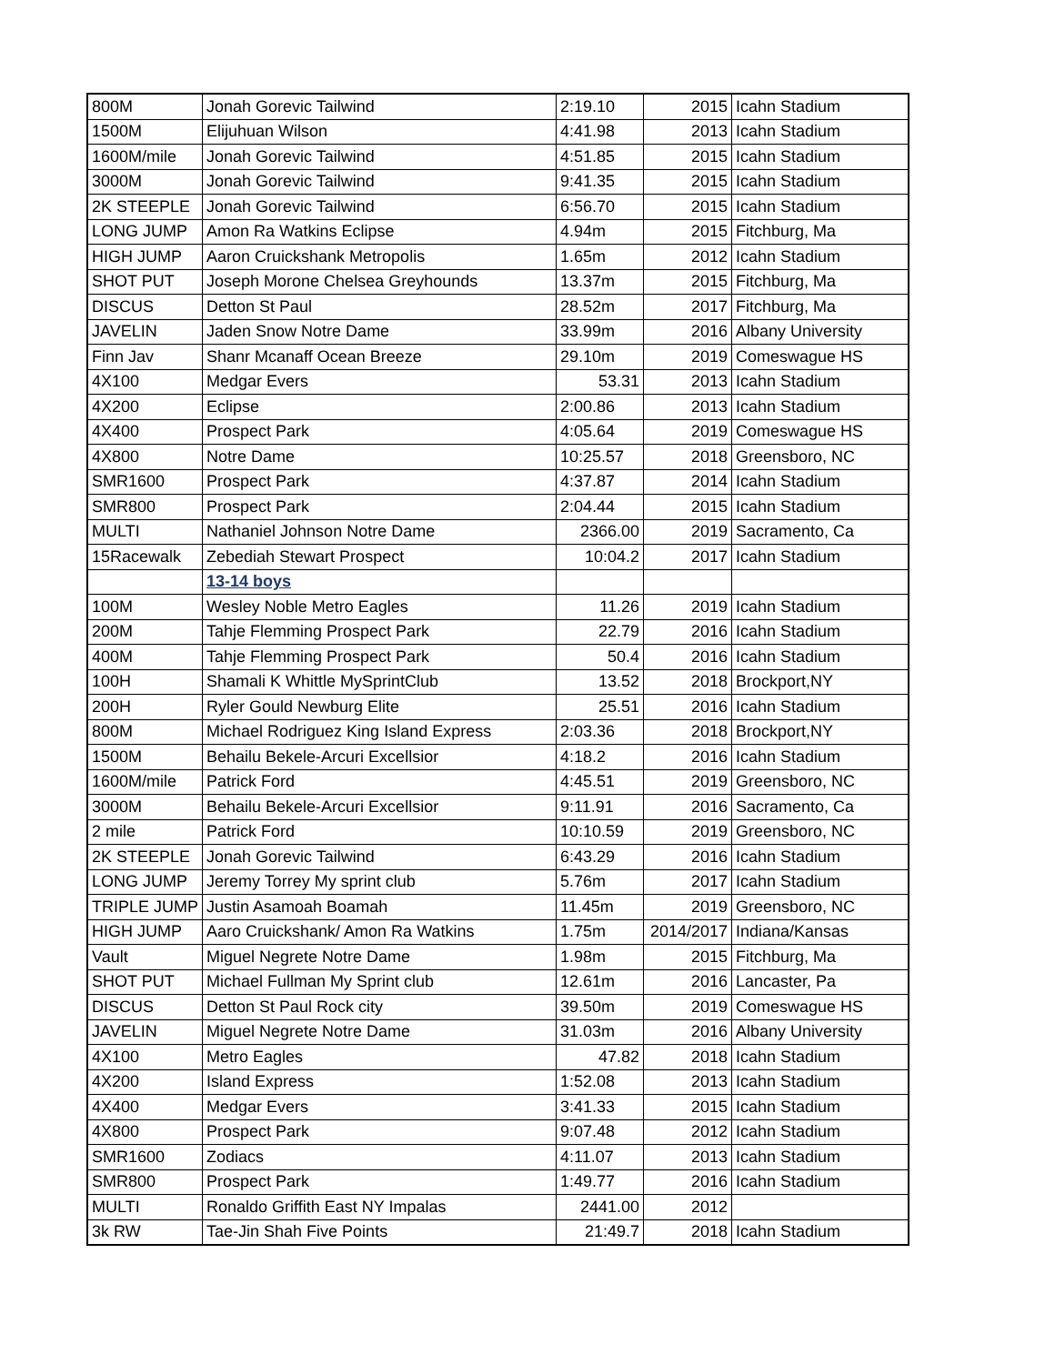| 800M | Jonah Gorevic Tailwind | 2:19.10 | 2015 | Icahn Stadium |
| 1500M | Elijuhuan Wilson | 4:41.98 | 2013 | Icahn Stadium |
| 1600M/mile | Jonah Gorevic Tailwind | 4:51.85 | 2015 | Icahn Stadium |
| 3000M | Jonah Gorevic Tailwind | 9:41.35 | 2015 | Icahn Stadium |
| 2K STEEPLE | Jonah Gorevic Tailwind | 6:56.70 | 2015 | Icahn Stadium |
| LONG JUMP | Amon Ra Watkins Eclipse | 4.94m | 2015 | Fitchburg, Ma |
| HIGH JUMP | Aaron Cruickshank Metropolis | 1.65m | 2012 | Icahn Stadium |
| SHOT PUT | Joseph Morone Chelsea Greyhounds | 13.37m | 2015 | Fitchburg, Ma |
| DISCUS | Detton St Paul | 28.52m | 2017 | Fitchburg, Ma |
| JAVELIN | Jaden Snow Notre Dame | 33.99m | 2016 | Albany University |
| Finn Jav | Shanr Mcanaff Ocean Breeze | 29.10m | 2019 | Comeswague HS |
| 4X100 | Medgar Evers | 53.31 | 2013 | Icahn Stadium |
| 4X200 | Eclipse | 2:00.86 | 2013 | Icahn Stadium |
| 4X400 | Prospect Park | 4:05.64 | 2019 | Comeswague HS |
| 4X800 | Notre Dame | 10:25.57 | 2018 | Greensboro, NC |
| SMR1600 | Prospect Park | 4:37.87 | 2014 | Icahn Stadium |
| SMR800 | Prospect Park | 2:04.44 | 2015 | Icahn Stadium |
| MULTI | Nathaniel Johnson Notre Dame | 2366.00 | 2019 | Sacramento, Ca |
| 15Racewalk | Zebediah Stewart Prospect | 10:04.2 | 2017 | Icahn Stadium |
| | 13-14 boys | | | |
| 100M | Wesley Noble Metro Eagles | 11.26 | 2019 | Icahn Stadium |
| 200M | Tahje Flemming Prospect Park | 22.79 | 2016 | Icahn Stadium |
| 400M | Tahje Flemming Prospect Park | 50.4 | 2016 | Icahn Stadium |
| 100H | Shamali K Whittle MySprintClub | 13.52 | 2018 | Brockport,NY |
| 200H | Ryler Gould Newburg Elite | 25.51 | 2016 | Icahn Stadium |
| 800M | Michael Rodriguez King Island Express | 2:03.36 | 2018 | Brockport,NY |
| 1500M | Behailu Bekele-Arcuri Excellsior | 4:18.2 | 2016 | Icahn Stadium |
| 1600M/mile | Patrick Ford | 4:45.51 | 2019 | Greensboro, NC |
| 3000M | Behailu Bekele-Arcuri Excellsior | 9:11.91 | 2016 | Sacramento, Ca |
| 2 mile | Patrick Ford | 10:10.59 | 2019 | Greensboro, NC |
| 2K STEEPLE | Jonah Gorevic Tailwind | 6:43.29 | 2016 | Icahn Stadium |
| LONG JUMP | Jeremy Torrey My sprint club | 5.76m | 2017 | Icahn Stadium |
| TRIPLE JUMP | Justin Asamoah Boamah | 11.45m | 2019 | Greensboro, NC |
| HIGH JUMP | Aaro Cruickshank/ Amon Ra Watkins | 1.75m | 2014/2017 | Indiana/Kansas |
| Vault | Miguel Negrete Notre Dame | 1.98m | 2015 | Fitchburg, Ma |
| SHOT PUT | Michael Fullman My Sprint club | 12.61m | 2016 | Lancaster, Pa |
| DISCUS | Detton St Paul Rock city | 39.50m | 2019 | Comeswague HS |
| JAVELIN | Miguel Negrete Notre Dame | 31.03m | 2016 | Albany University |
| 4X100 | Metro Eagles | 47.82 | 2018 | Icahn Stadium |
| 4X200 | Island Express | 1:52.08 | 2013 | Icahn Stadium |
| 4X400 | Medgar Evers | 3:41.33 | 2015 | Icahn Stadium |
| 4X800 | Prospect Park | 9:07.48 | 2012 | Icahn Stadium |
| SMR1600 | Zodiacs | 4:11.07 | 2013 | Icahn Stadium |
| SMR800 | Prospect Park | 1:49.77 | 2016 | Icahn Stadium |
| MULTI | Ronaldo Griffith East NY Impalas | 2441.00 | 2012 | |
| 3k RW | Tae-Jin Shah Five Points | 21:49.7 | 2018 | Icahn Stadium |